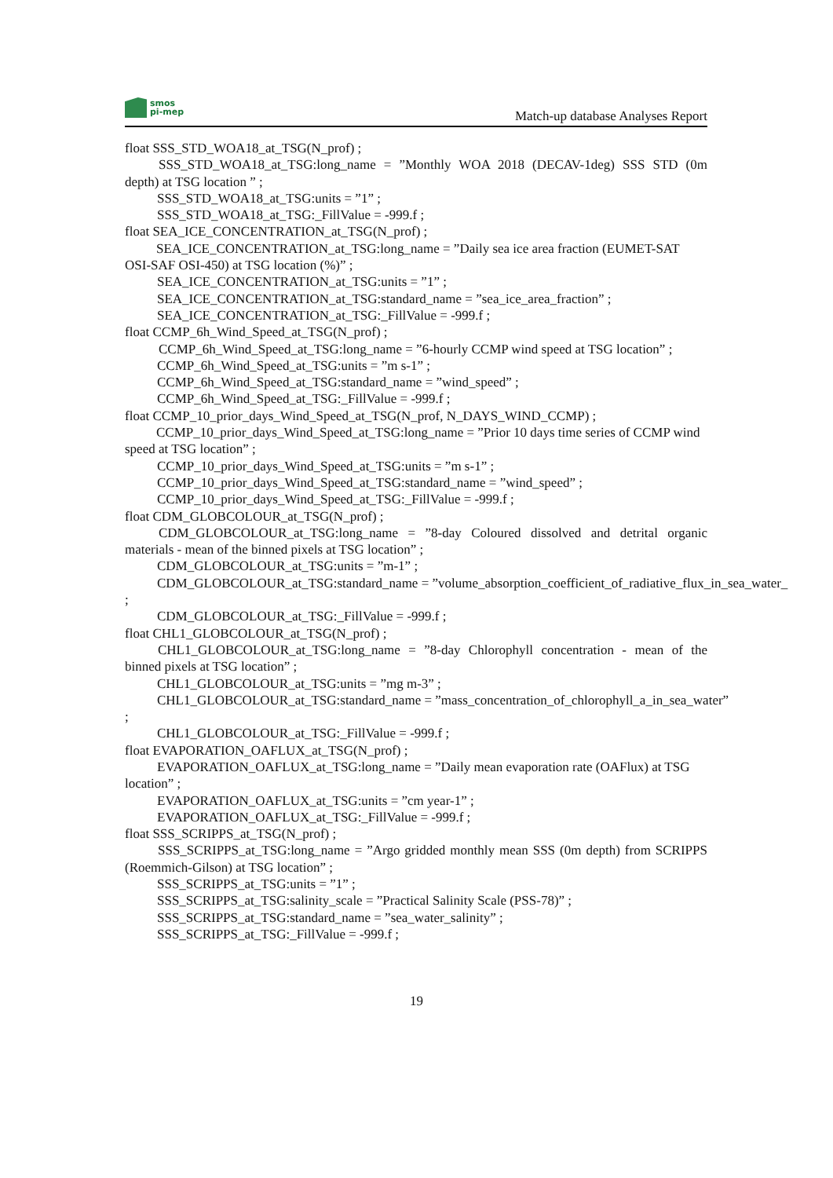smos
pi-mep
Match-up database Analyses Report
float SSS_STD_WOA18_at_TSG(N_prof) ;
SSS_STD_WOA18_at_TSG:long_name = ”Monthly WOA 2018 (DECAV-1deg) SSS STD (0m depth) at TSG location ” ;
SSS_STD_WOA18_at_TSG:units = ”1” ;
SSS_STD_WOA18_at_TSG:_FillValue = -999.f ;
float SEA_ICE_CONCENTRATION_at_TSG(N_prof) ;
SEA_ICE_CONCENTRATION_at_TSG:long_name = ”Daily sea ice area fraction (EUMET-SAT OSI-SAF OSI-450) at TSG location (%)” ;
SEA_ICE_CONCENTRATION_at_TSG:units = ”1” ;
SEA_ICE_CONCENTRATION_at_TSG:standard_name = ”sea_ice_area_fraction” ;
SEA_ICE_CONCENTRATION_at_TSG:_FillValue = -999.f ;
float CCMP_6h_Wind_Speed_at_TSG(N_prof) ;
CCMP_6h_Wind_Speed_at_TSG:long_name = ”6-hourly CCMP wind speed at TSG location” ;
CCMP_6h_Wind_Speed_at_TSG:units = ”m s-1” ;
CCMP_6h_Wind_Speed_at_TSG:standard_name = ”wind_speed” ;
CCMP_6h_Wind_Speed_at_TSG:_FillValue = -999.f ;
float CCMP_10_prior_days_Wind_Speed_at_TSG(N_prof, N_DAYS_WIND_CCMP) ;
CCMP_10_prior_days_Wind_Speed_at_TSG:long_name = ”Prior 10 days time series of CCMP wind speed at TSG location” ;
CCMP_10_prior_days_Wind_Speed_at_TSG:units = ”m s-1” ;
CCMP_10_prior_days_Wind_Speed_at_TSG:standard_name = ”wind_speed” ;
CCMP_10_prior_days_Wind_Speed_at_TSG:_FillValue = -999.f ;
float CDM_GLOBCOLOUR_at_TSG(N_prof) ;
CDM_GLOBCOLOUR_at_TSG:long_name = ”8-day Coloured dissolved and detrital organic materials - mean of the binned pixels at TSG location” ;
CDM_GLOBCOLOUR_at_TSG:units = ”m-1” ;
CDM_GLOBCOLOUR_at_TSG:standard_name = ”volume_absorption_coefficient_of_radiative_flux_in_sea_water_
;
CDM_GLOBCOLOUR_at_TSG:_FillValue = -999.f ;
float CHL1_GLOBCOLOUR_at_TSG(N_prof) ;
CHL1_GLOBCOLOUR_at_TSG:long_name = ”8-day Chlorophyll concentration - mean of the binned pixels at TSG location” ;
CHL1_GLOBCOLOUR_at_TSG:units = ”mg m-3” ;
CHL1_GLOBCOLOUR_at_TSG:standard_name = ”mass_concentration_of_chlorophyll_a_in_sea_water”
;
CHL1_GLOBCOLOUR_at_TSG:_FillValue = -999.f ;
float EVAPORATION_OAFLUX_at_TSG(N_prof) ;
EVAPORATION_OAFLUX_at_TSG:long_name = ”Daily mean evaporation rate (OAFlux) at TSG location” ;
EVAPORATION_OAFLUX_at_TSG:units = ”cm year-1” ;
EVAPORATION_OAFLUX_at_TSG:_FillValue = -999.f ;
float SSS_SCRIPPS_at_TSG(N_prof) ;
SSS_SCRIPPS_at_TSG:long_name = ”Argo gridded monthly mean SSS (0m depth) from SCRIPPS (Roemmich-Gilson) at TSG location” ;
SSS_SCRIPPS_at_TSG:units = ”1” ;
SSS_SCRIPPS_at_TSG:salinity_scale = ”Practical Salinity Scale (PSS-78)” ;
SSS_SCRIPPS_at_TSG:standard_name = ”sea_water_salinity” ;
SSS_SCRIPPS_at_TSG:_FillValue = -999.f ;
19